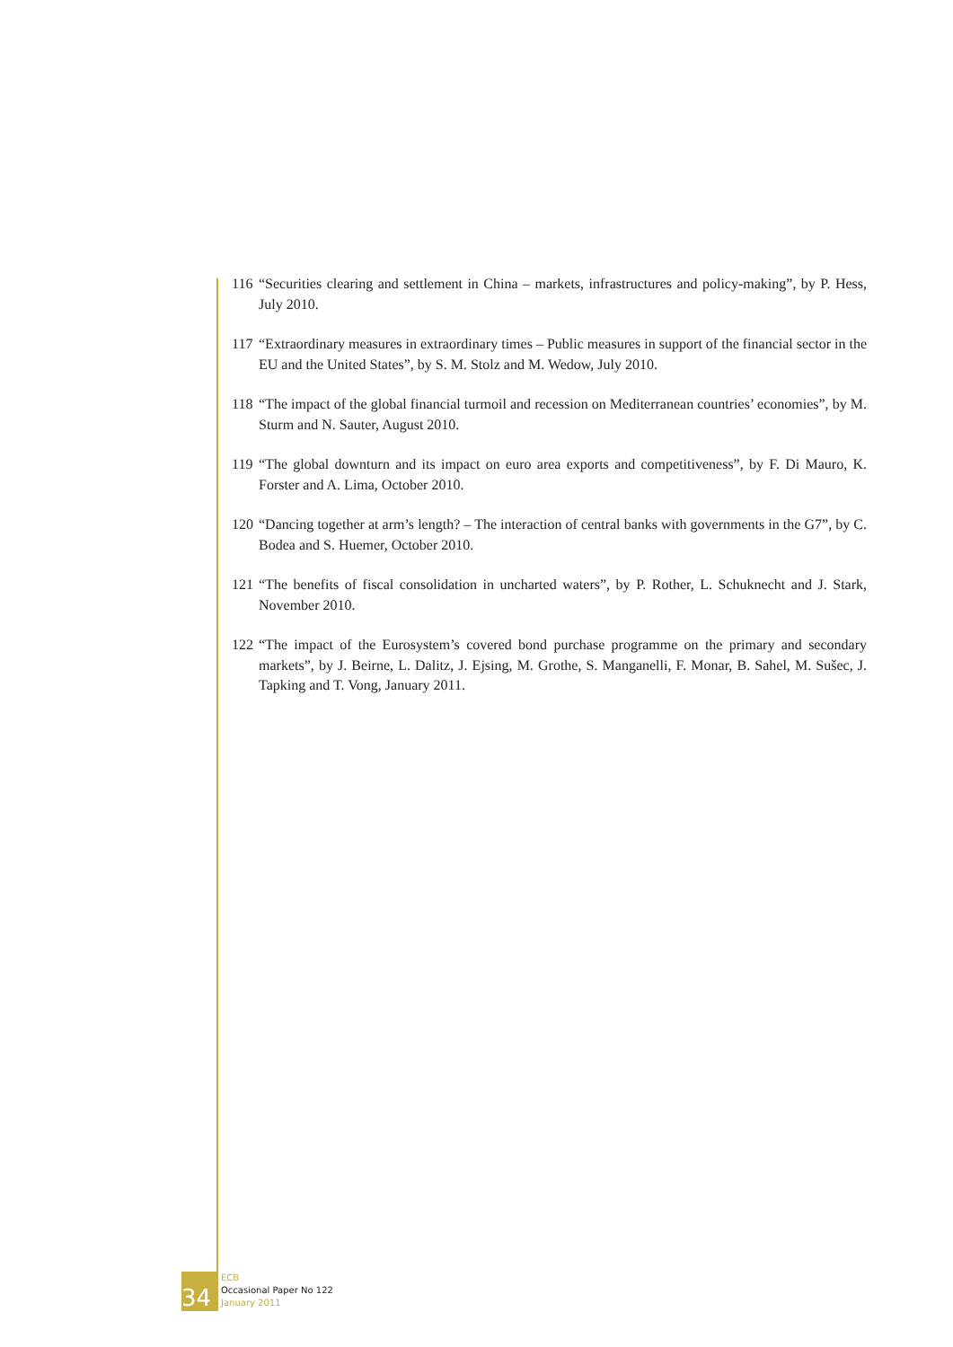116 “Securities clearing and settlement in China – markets, infrastructures and policy-making”, by P. Hess, July 2010.
117 “Extraordinary measures in extraordinary times – Public measures in support of the financial sector in the EU and the United States”, by S. M. Stolz and M. Wedow, July 2010.
118 “The impact of the global financial turmoil and recession on Mediterranean countries’ economies”, by M. Sturm and N. Sauter, August 2010.
119 “The global downturn and its impact on euro area exports and competitiveness”, by F. Di Mauro, K. Forster and A. Lima, October 2010.
120 “Dancing together at arm’s length? – The interaction of central banks with governments in the G7”, by C. Bodea and S. Huemer, October 2010.
121 “The benefits of fiscal consolidation in uncharted waters”, by P. Rother, L. Schuknecht and J. Stark, November 2010.
122 “The impact of the Eurosystem’s covered bond purchase programme on the primary and secondary markets”, by J. Beirne, L. Dalitz, J. Ejsing, M. Grothe, S. Manganelli, F. Monar, B. Sahel, M. Sušec, J. Tapking and T. Vong, January 2011.
34
ECB
Occasional Paper No 122
January 2011